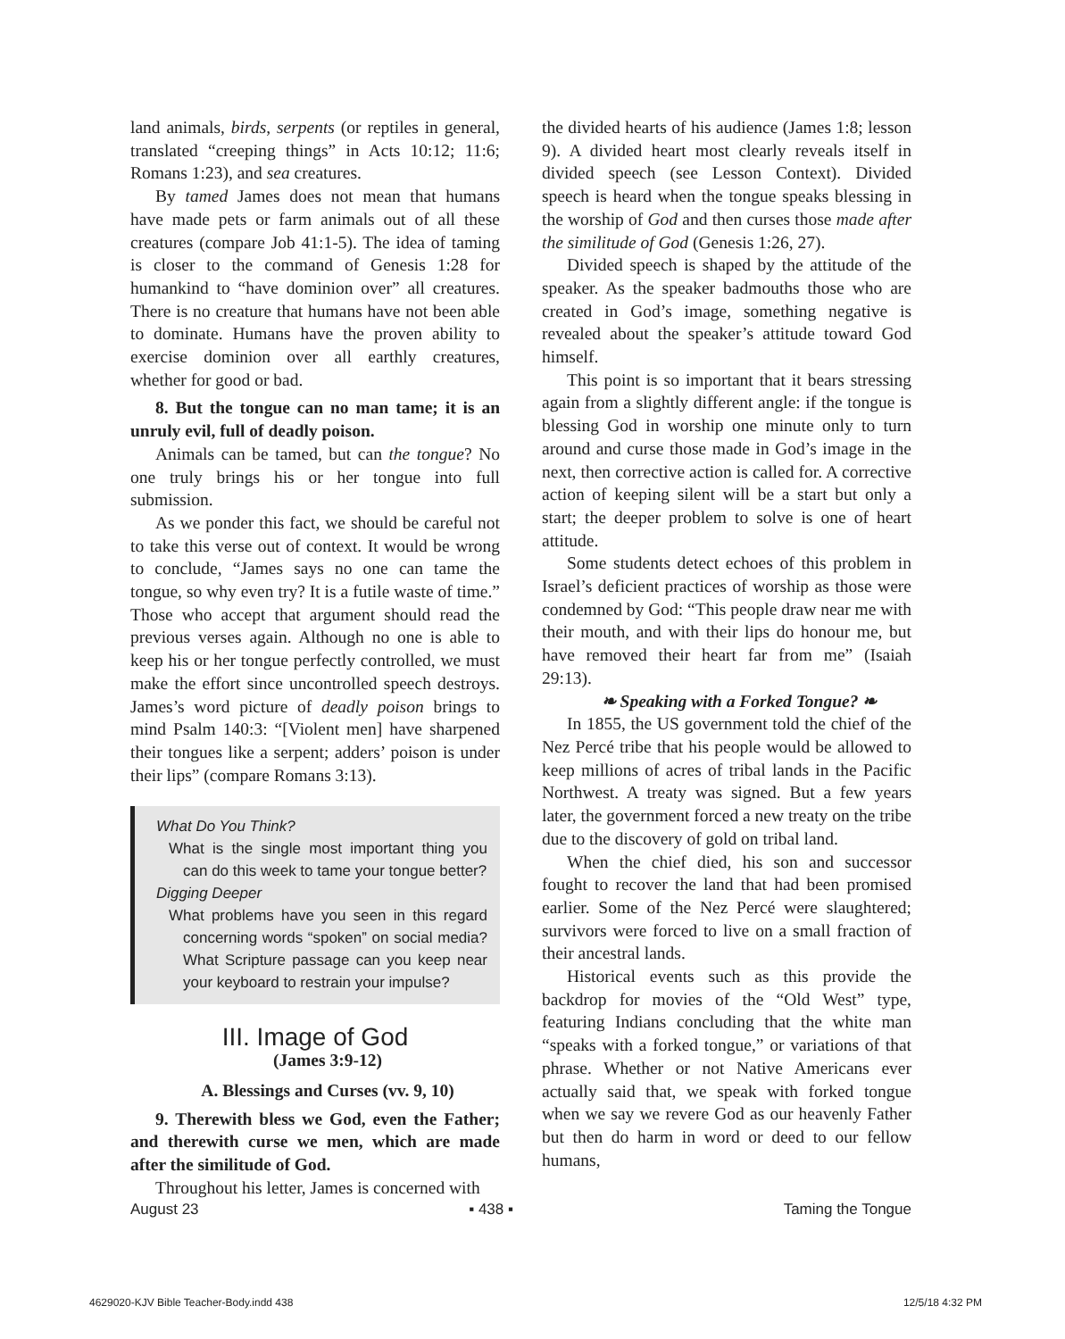land animals, birds, serpents (or reptiles in general, translated “creeping things” in Acts 10:12; 11:6; Romans 1:23), and sea creatures.
By tamed James does not mean that humans have made pets or farm animals out of all these creatures (compare Job 41:1-5). The idea of taming is closer to the command of Genesis 1:28 for humankind to “have dominion over” all creatures. There is no creature that humans have not been able to dominate. Humans have the proven ability to exercise dominion over all earthly creatures, whether for good or bad.
8. But the tongue can no man tame; it is an unruly evil, full of deadly poison.
Animals can be tamed, but can the tongue? No one truly brings his or her tongue into full submission.
As we ponder this fact, we should be careful not to take this verse out of context. It would be wrong to conclude, “James says no one can tame the tongue, so why even try? It is a futile waste of time.” Those who accept that argument should read the previous verses again. Although no one is able to keep his or her tongue perfectly controlled, we must make the effort since uncontrolled speech destroys. James’s word picture of deadly poison brings to mind Psalm 140:3: “[Violent men] have sharpened their tongues like a serpent; adders’ poison is under their lips” (compare Romans 3:13).
What Do You Think?
What is the single most important thing you can do this week to tame your tongue better?
Digging Deeper
What problems have you seen in this regard concerning words “spoken” on social media? What Scripture passage can you keep near your keyboard to restrain your impulse?
III. Image of God
(James 3:9-12)
A. Blessings and Curses (vv. 9, 10)
9. Therewith bless we God, even the Father; and therewith curse we men, which are made after the similitude of God.
Throughout his letter, James is concerned with
the divided hearts of his audience (James 1:8; lesson 9). A divided heart most clearly reveals itself in divided speech (see Lesson Context). Divided speech is heard when the tongue speaks blessing in the worship of God and then curses those made after the similitude of God (Genesis 1:26, 27).
Divided speech is shaped by the attitude of the speaker. As the speaker badmouths those who are created in God’s image, something negative is revealed about the speaker’s attitude toward God himself.
This point is so important that it bears stressing again from a slightly different angle: if the tongue is blessing God in worship one minute only to turn around and curse those made in God’s image in the next, then corrective action is called for. A corrective action of keeping silent will be a start but only a start; the deeper problem to solve is one of heart attitude.
Some students detect echoes of this problem in Israel’s deficient practices of worship as those were condemned by God: “This people draw near me with their mouth, and with their lips do honour me, but have removed their heart far from me” (Isaiah 29:13).
❧ Speaking with a Forked Tongue? ❧
In 1855, the US government told the chief of the Nez Percé tribe that his people would be allowed to keep millions of acres of tribal lands in the Pacific Northwest. A treaty was signed. But a few years later, the government forced a new treaty on the tribe due to the discovery of gold on tribal land.
When the chief died, his son and successor fought to recover the land that had been promised earlier. Some of the Nez Percé were slaughtered; survivors were forced to live on a small fraction of their ancestral lands.
Historical events such as this provide the backdrop for movies of the “Old West” type, featuring Indians concluding that the white man “speaks with a forked tongue,” or variations of that phrase. Whether or not Native Americans ever actually said that, we speak with forked tongue when we say we revere God as our heavenly Father but then do harm in word or deed to our fellow humans,
August 23 ▪ 438 ▪ Taming the Tongue
4629020-KJV Bible Teacher-Body.indd 438 12/5/18 4:32 PM